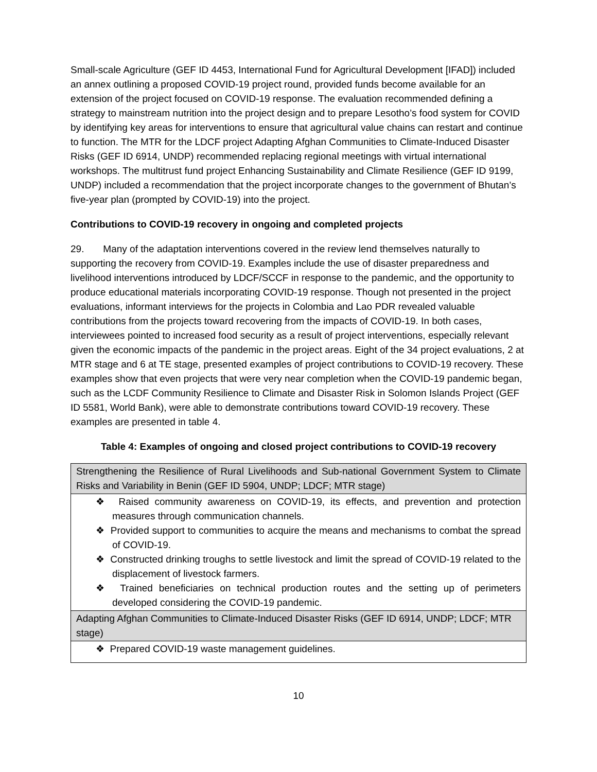Small-scale Agriculture (GEF ID 4453, International Fund for Agricultural Development [IFAD]) included an annex outlining a proposed COVID-19 project round, provided funds become available for an extension of the project focused on COVID-19 response. The evaluation recommended defining a strategy to mainstream nutrition into the project design and to prepare Lesotho’s food system for COVID by identifying key areas for interventions to ensure that agricultural value chains can restart and continue to function. The MTR for the LDCF project Adapting Afghan Communities to Climate-Induced Disaster Risks (GEF ID 6914, UNDP) recommended replacing regional meetings with virtual international workshops. The multitrust fund project Enhancing Sustainability and Climate Resilience (GEF ID 9199, UNDP) included a recommendation that the project incorporate changes to the government of Bhutan’s five-year plan (prompted by COVID-19) into the project.
Contributions to COVID-19 recovery in ongoing and completed projects
29. Many of the adaptation interventions covered in the review lend themselves naturally to supporting the recovery from COVID-19. Examples include the use of disaster preparedness and livelihood interventions introduced by LDCF/SCCF in response to the pandemic, and the opportunity to produce educational materials incorporating COVID-19 response. Though not presented in the project evaluations, informant interviews for the projects in Colombia and Lao PDR revealed valuable contributions from the projects toward recovering from the impacts of COVID-19. In both cases, interviewees pointed to increased food security as a result of project interventions, especially relevant given the economic impacts of the pandemic in the project areas. Eight of the 34 project evaluations, 2 at MTR stage and 6 at TE stage, presented examples of project contributions to COVID-19 recovery. These examples show that even projects that were very near completion when the COVID-19 pandemic began, such as the LCDF Community Resilience to Climate and Disaster Risk in Solomon Islands Project (GEF ID 5581, World Bank), were able to demonstrate contributions toward COVID-19 recovery. These examples are presented in table 4.
Table 4: Examples of ongoing and closed project contributions to COVID-19 recovery
| Strengthening the Resilience of Rural Livelihoods and Sub-national Government System to Climate Risks and Variability in Benin (GEF ID 5904, UNDP; LDCF; MTR stage) |
| ❖ Raised community awareness on COVID-19, its effects, and prevention and protection measures through communication channels. ❖ Provided support to communities to acquire the means and mechanisms to combat the spread of COVID-19. ❖ Constructed drinking troughs to settle livestock and limit the spread of COVID-19 related to the displacement of livestock farmers. ❖ Trained beneficiaries on technical production routes and the setting up of perimeters developed considering the COVID-19 pandemic. |
| Adapting Afghan Communities to Climate-Induced Disaster Risks (GEF ID 6914, UNDP; LDCF; MTR stage) |
| ❖ Prepared COVID-19 waste management guidelines. |
10